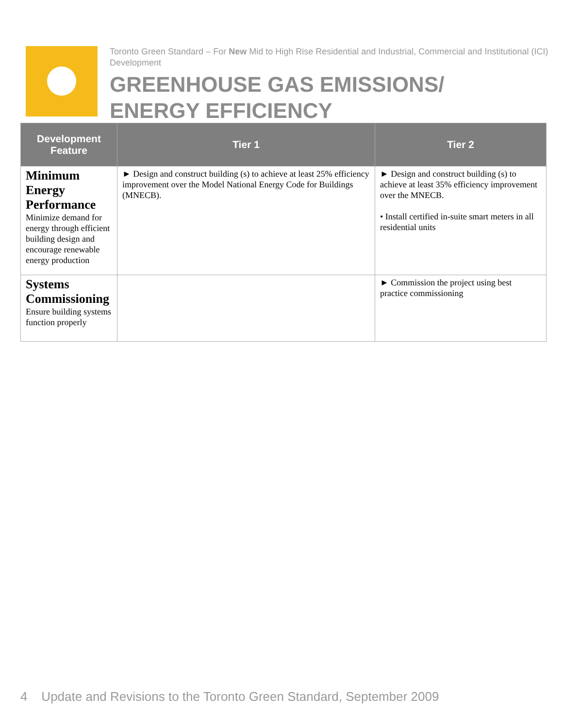Toronto Green Standard – For New Mid to High Rise Residential and Industrial, Commercial and Institutional (ICI) Development
GREENHOUSE GAS EMISSIONS/
ENERGY EFFICIENCY
| Development Feature | Tier 1 | Tier 2 |
| --- | --- | --- |
| Minimum Energy Performance Minimize demand for energy through efficient building design and encourage renewable energy production | ► Design and construct building (s) to achieve at least 25% efficiency improvement over the Model National Energy Code for Buildings (MNECB). | ► Design and construct building (s) to achieve at least 35% efficiency improvement over the MNECB. • Install certified in-suite smart meters in all residential units |
| Systems Commissioning Ensure building systems function properly | | ► Commission the project using best practice commissioning |
4 Update and Revisions to the Toronto Green Standard, September 2009